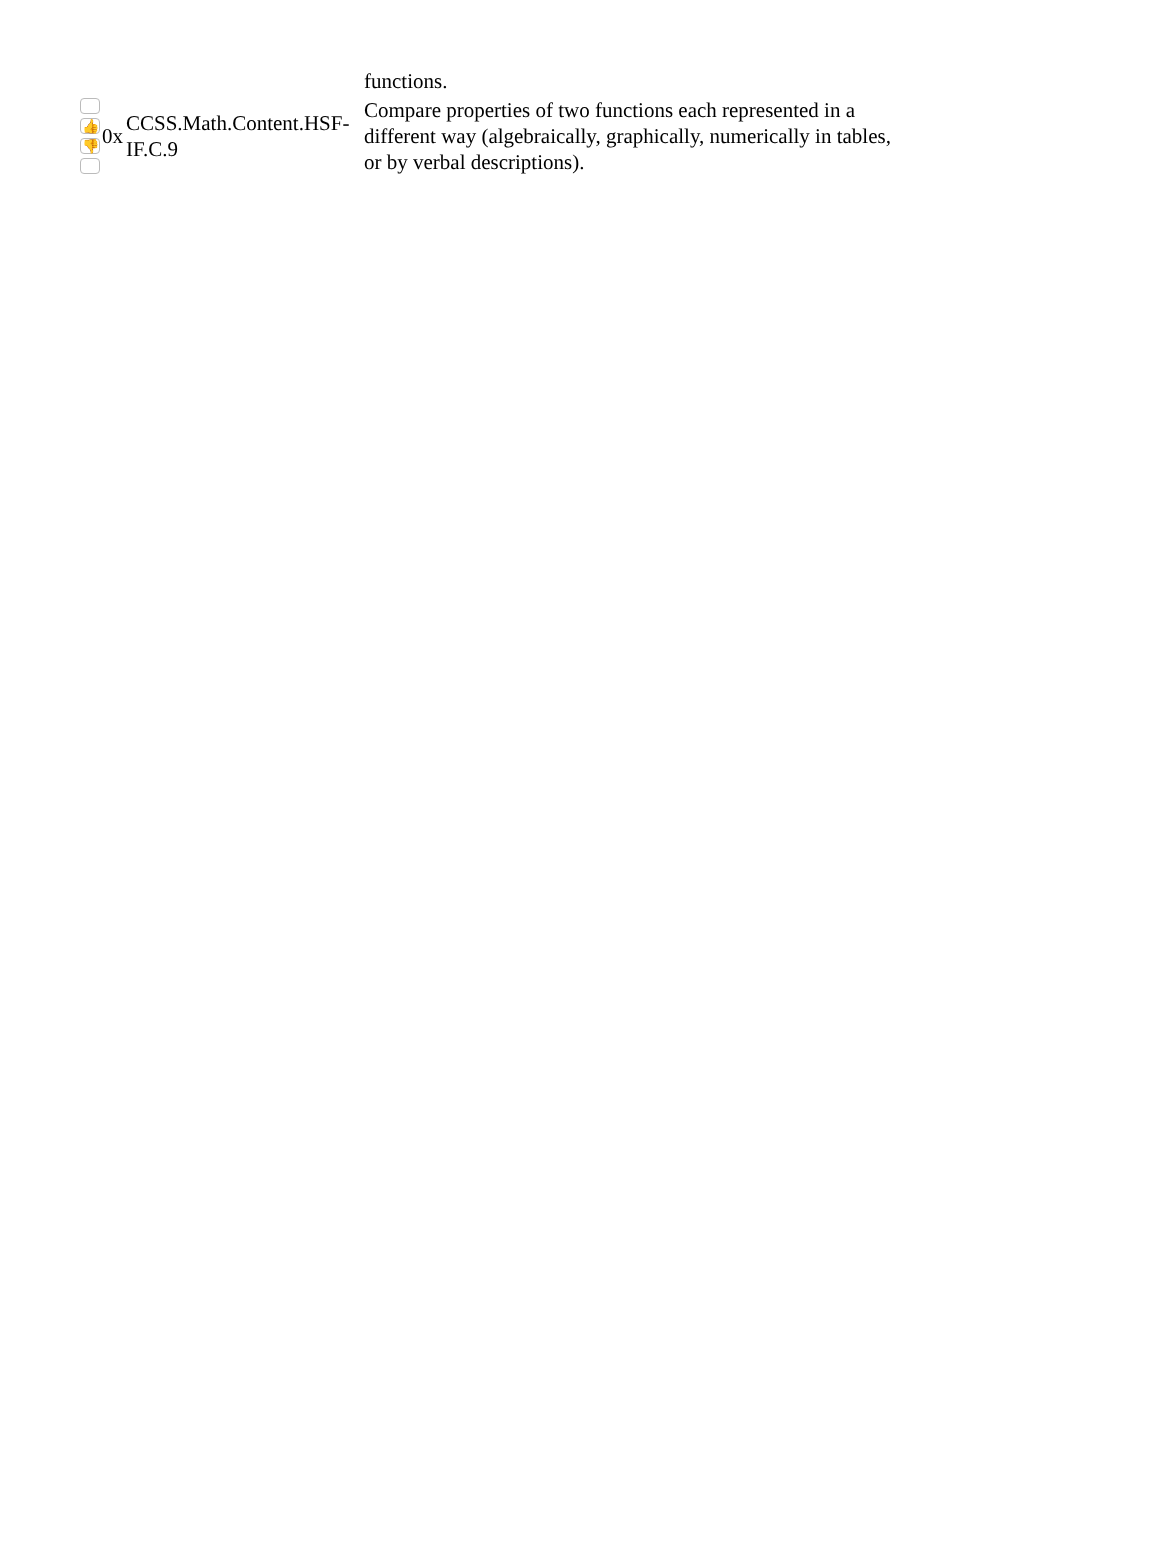| | | | functions. |
| 👍 👎 | 0x | CCSS.Math.Content.HSF-IF.C.9 | Compare properties of two functions each represented in a different way (algebraically, graphically, numerically in tables, or by verbal descriptions). |